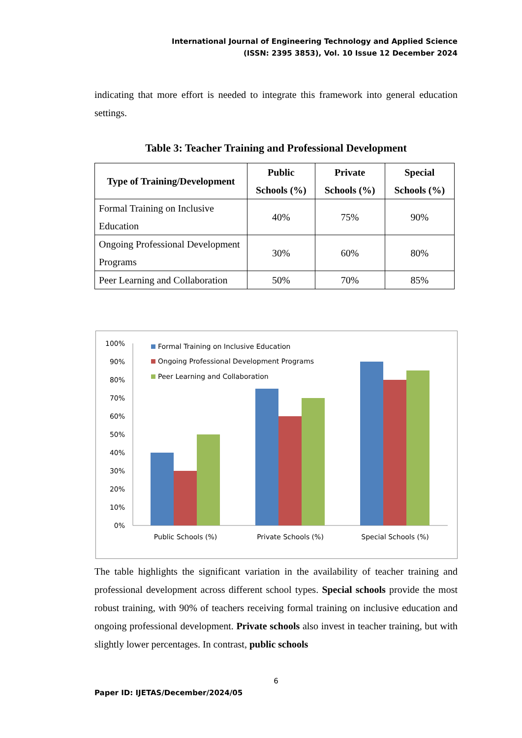International Journal of Engineering Technology and Applied Science
(ISSN: 2395 3853), Vol. 10 Issue 12 December 2024
indicating that more effort is needed to integrate this framework into general education settings.
Table 3: Teacher Training and Professional Development
| Type of Training/Development | Public Schools (%) | Private Schools (%) | Special Schools (%) |
| --- | --- | --- | --- |
| Formal Training on Inclusive Education | 40% | 75% | 90% |
| Ongoing Professional Development Programs | 30% | 60% | 80% |
| Peer Learning and Collaboration | 50% | 70% | 85% |
100%
90%
80%
70%
60%
50%
40%
30%
20%
10%
0%
Formal Training on Inclusive Education
Ongoing Professional Development Programs
Peer Learning and Collaboration
Public Schools (%)
Private Schools (%)
Special Schools (%)
The table highlights the significant variation in the availability of teacher training and professional development across different school types. Special schools provide the most robust training, with 90% of teachers receiving formal training on inclusive education and ongoing professional development. Private schools also invest in teacher training, but with slightly lower percentages. In contrast, public schools
6
Paper ID: IJETAS/December/2024/05